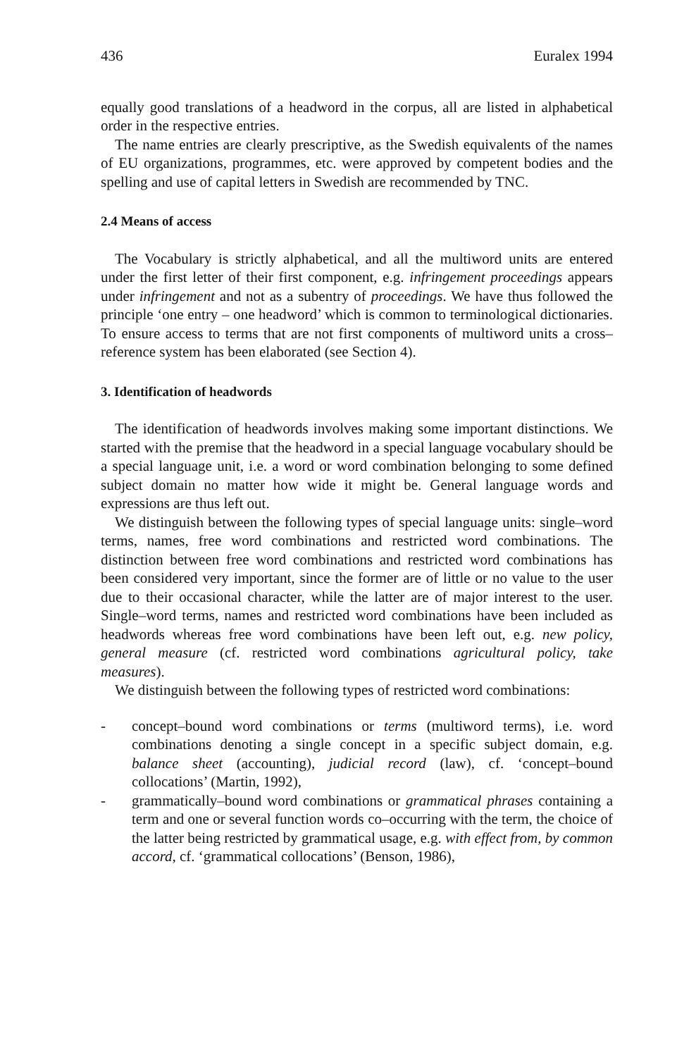436 Euralex 1994
equally good translations of a headword in the corpus, all are listed in alphabetical order in the respective entries.
The name entries are clearly prescriptive, as the Swedish equivalents of the names of EU organizations, programmes, etc. were approved by competent bodies and the spelling and use of capital letters in Swedish are recommended by TNC.
2.4 Means of access
The Vocabulary is strictly alphabetical, and all the multiword units are entered under the first letter of their first component, e.g. infringement proceedings appears under infringement and not as a subentry of proceedings. We have thus followed the principle ‘one entry – one headword’ which is common to terminological dictionaries. To ensure access to terms that are not first components of multiword units a cross–reference system has been elaborated (see Section 4).
3. Identification of headwords
The identification of headwords involves making some important distinctions. We started with the premise that the headword in a special language vocabulary should be a special language unit, i.e. a word or word combination belonging to some defined subject domain no matter how wide it might be. General language words and expressions are thus left out.
We distinguish between the following types of special language units: single–word terms, names, free word combinations and restricted word combinations. The distinction between free word combinations and restricted word combinations has been considered very important, since the former are of little or no value to the user due to their occasional character, while the latter are of major interest to the user. Single–word terms, names and restricted word combinations have been included as headwords whereas free word combinations have been left out, e.g. new policy, general measure (cf. restricted word combinations agricultural policy, take measures).
We distinguish between the following types of restricted word combinations:
- concept–bound word combinations or terms (multiword terms), i.e. word combinations denoting a single concept in a specific subject domain, e.g. balance sheet (accounting), judicial record (law), cf. ‘concept–bound collocations’ (Martin, 1992),
- grammatically–bound word combinations or grammatical phrases containing a term and one or several function words co–occurring with the term, the choice of the latter being restricted by grammatical usage, e.g. with effect from, by common accord, cf. ‘grammatical collocations’ (Benson, 1986),